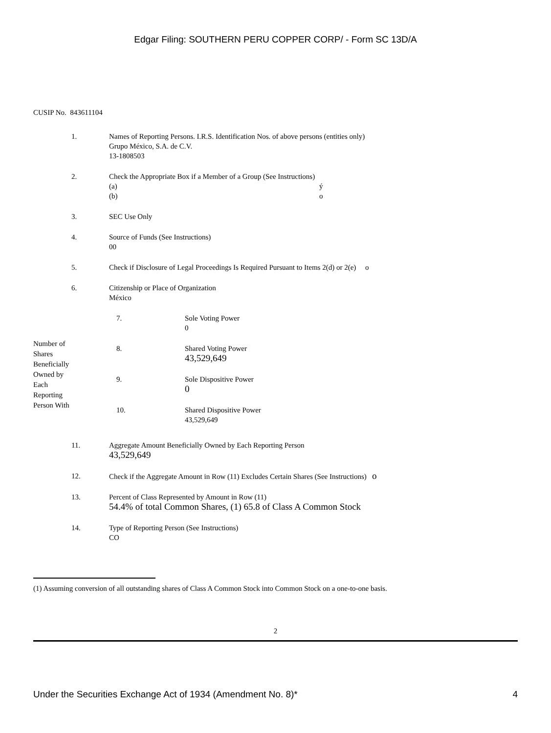Edgar Filing: SOUTHERN PERU COPPER CORP/ - Form SC 13D/A
CUSIP No. 843611104
| 1. | Names of Reporting Persons. I.R.S. Identification Nos. of above persons (entities only) Grupo México, S.A. de C.V. 13-1808503 |
| 2. | Check the Appropriate Box if a Member of a Group (See Instructions) (a) ý (b) o |
| 3. | SEC Use Only |
| 4. | Source of Funds (See Instructions) 00 |
| 5. | Check if Disclosure of Legal Proceedings Is Required Pursuant to Items 2(d) or 2(e) o |
| 6. | Citizenship or Place of Organization México |
| Number of Shares Beneficially Owned by Each Reporting Person With | 7. | Sole Voting Power 0 |
| | 8. | Shared Voting Power 43,529,649 |
| | 9. | Sole Dispositive Power 0 |
| | 10. | Shared Dispositive Power 43,529,649 |
| 11. | Aggregate Amount Beneficially Owned by Each Reporting Person 43,529,649 |
| 12. | Check if the Aggregate Amount in Row (11) Excludes Certain Shares (See Instructions) o |
| 13. | Percent of Class Represented by Amount in Row (11) 54.4% of total Common Shares, (1) 65.8 of Class A Common Stock |
| 14. | Type of Reporting Person (See Instructions) CO |
(1) Assuming conversion of all outstanding shares of Class A Common Stock into Common Stock on a one-to-one basis.
2
Under the Securities Exchange Act of 1934 (Amendment No. 8)* 4